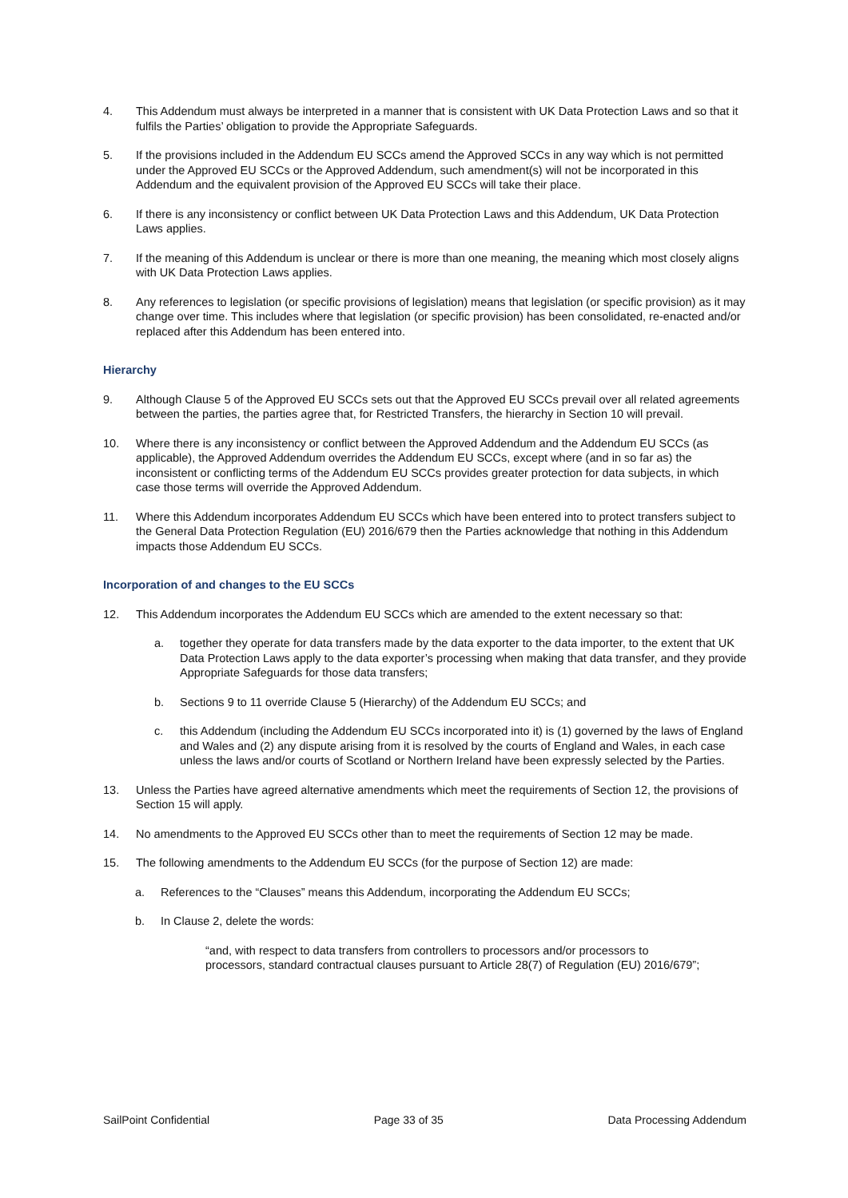4. This Addendum must always be interpreted in a manner that is consistent with UK Data Protection Laws and so that it fulfils the Parties’ obligation to provide the Appropriate Safeguards.
5. If the provisions included in the Addendum EU SCCs amend the Approved SCCs in any way which is not permitted under the Approved EU SCCs or the Approved Addendum, such amendment(s) will not be incorporated in this Addendum and the equivalent provision of the Approved EU SCCs will take their place.
6. If there is any inconsistency or conflict between UK Data Protection Laws and this Addendum, UK Data Protection Laws applies.
7. If the meaning of this Addendum is unclear or there is more than one meaning, the meaning which most closely aligns with UK Data Protection Laws applies.
8. Any references to legislation (or specific provisions of legislation) means that legislation (or specific provision) as it may change over time. This includes where that legislation (or specific provision) has been consolidated, re-enacted and/or replaced after this Addendum has been entered into.
Hierarchy
9. Although Clause 5 of the Approved EU SCCs sets out that the Approved EU SCCs prevail over all related agreements between the parties, the parties agree that, for Restricted Transfers, the hierarchy in Section 10 will prevail.
10. Where there is any inconsistency or conflict between the Approved Addendum and the Addendum EU SCCs (as applicable), the Approved Addendum overrides the Addendum EU SCCs, except where (and in so far as) the inconsistent or conflicting terms of the Addendum EU SCCs provides greater protection for data subjects, in which case those terms will override the Approved Addendum.
11. Where this Addendum incorporates Addendum EU SCCs which have been entered into to protect transfers subject to the General Data Protection Regulation (EU) 2016/679 then the Parties acknowledge that nothing in this Addendum impacts those Addendum EU SCCs.
Incorporation of and changes to the EU SCCs
12. This Addendum incorporates the Addendum EU SCCs which are amended to the extent necessary so that:
a. together they operate for data transfers made by the data exporter to the data importer, to the extent that UK Data Protection Laws apply to the data exporter’s processing when making that data transfer, and they provide Appropriate Safeguards for those data transfers;
b. Sections 9 to 11 override Clause 5 (Hierarchy) of the Addendum EU SCCs; and
c. this Addendum (including the Addendum EU SCCs incorporated into it) is (1) governed by the laws of England and Wales and (2) any dispute arising from it is resolved by the courts of England and Wales, in each case unless the laws and/or courts of Scotland or Northern Ireland have been expressly selected by the Parties.
13. Unless the Parties have agreed alternative amendments which meet the requirements of Section 12, the provisions of Section 15 will apply.
14. No amendments to the Approved EU SCCs other than to meet the requirements of Section 12 may be made.
15. The following amendments to the Addendum EU SCCs (for the purpose of Section 12) are made:
a. References to the “Clauses” means this Addendum, incorporating the Addendum EU SCCs;
b. In Clause 2, delete the words:
“and, with respect to data transfers from controllers to processors and/or processors to processors, standard contractual clauses pursuant to Article 28(7) of Regulation (EU) 2016/679”;
SailPoint Confidential Page 33 of 35 Data Processing Addendum